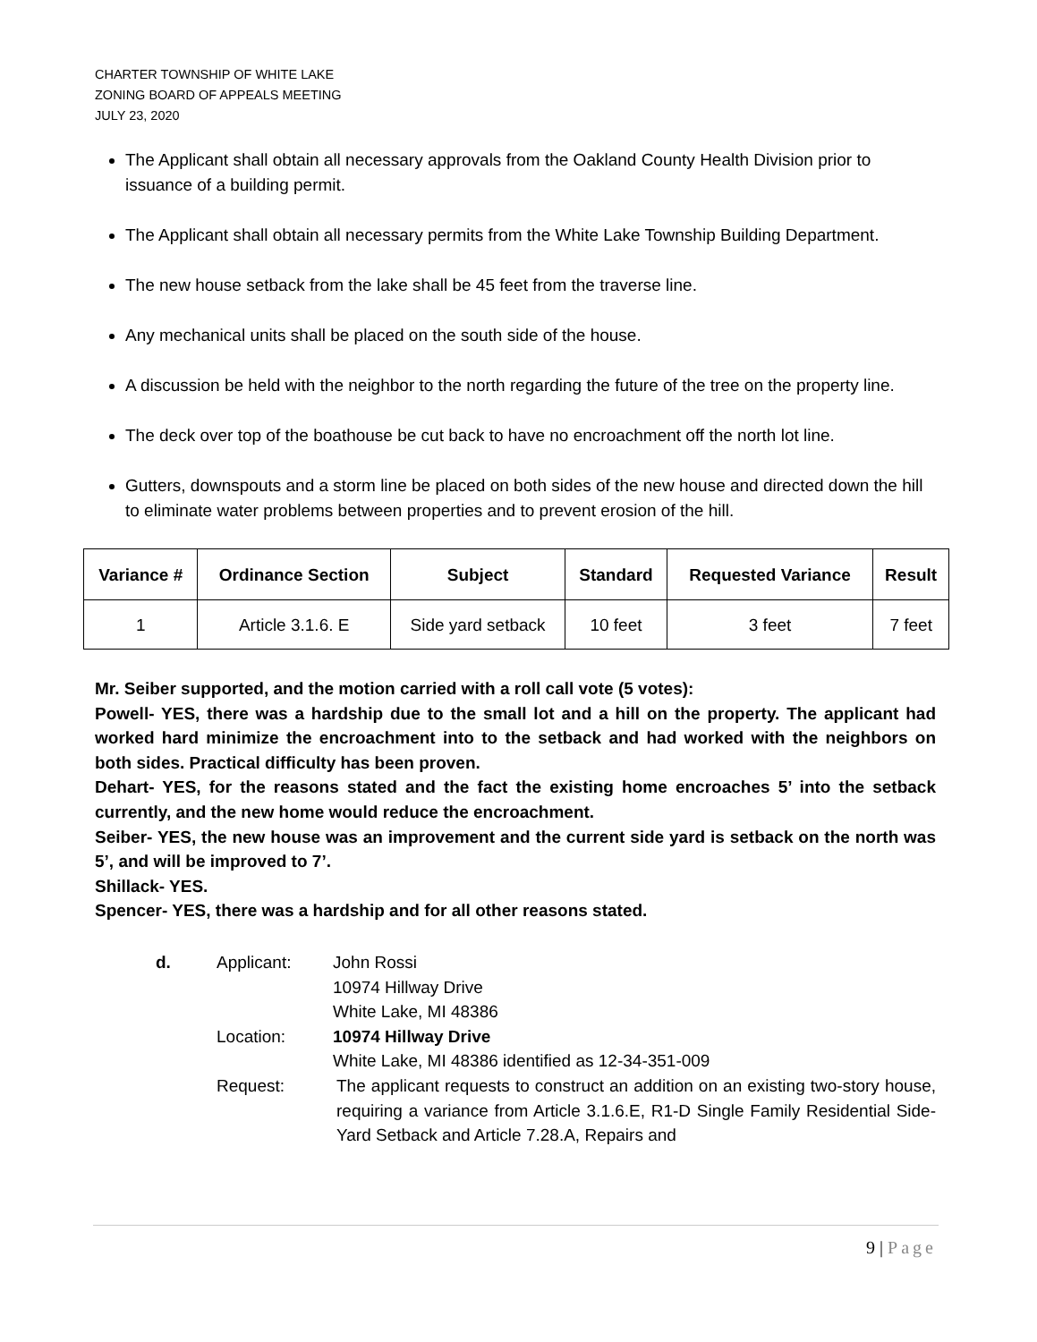CHARTER TOWNSHIP OF WHITE LAKE
ZONING BOARD OF APPEALS MEETING
JULY 23, 2020
The Applicant shall obtain all necessary approvals from the Oakland County Health Division prior to issuance of a building permit.
The Applicant shall obtain all necessary permits from the White Lake Township Building Department.
The new house setback from the lake shall be 45 feet from the traverse line.
Any mechanical units shall be placed on the south side of the house.
A discussion be held with the neighbor to the north regarding the future of the tree on the property line.
The deck over top of the boathouse be cut back to have no encroachment off the north lot line.
Gutters, downspouts and a storm line be placed on both sides of the new house and directed down the hill to eliminate water problems between properties and to prevent erosion of the hill.
| Variance # | Ordinance Section | Subject | Standard | Requested Variance | Result |
| --- | --- | --- | --- | --- | --- |
| 1 | Article 3.1.6. E | Side yard setback | 10 feet | 3 feet | 7 feet |
Mr. Seiber supported, and the motion carried with a roll call vote (5 votes):
Powell- YES, there was a hardship due to the small lot and a hill on the property. The applicant had worked hard minimize the encroachment into to the setback and had worked with the neighbors on both sides. Practical difficulty has been proven.
Dehart- YES, for the reasons stated and the fact the existing home encroaches 5’ into the setback currently, and the new home would reduce the encroachment.
Seiber- YES, the new house was an improvement and the current side yard is setback on the north was 5’, and will be improved to 7’.
Shillack- YES.
Spencer- YES, there was a hardship and for all other reasons stated.
d.
Applicant:
John Rossi
10974 Hillway Drive
White Lake, MI 48386
Location:
10974 Hillway Drive
White Lake, MI 48386 identified as 12-34-351-009
Request:
The applicant requests to construct an addition on an existing two-story house, requiring a variance from Article 3.1.6.E, R1-D Single Family Residential Side-Yard Setback and Article 7.28.A, Repairs and
9 | Page